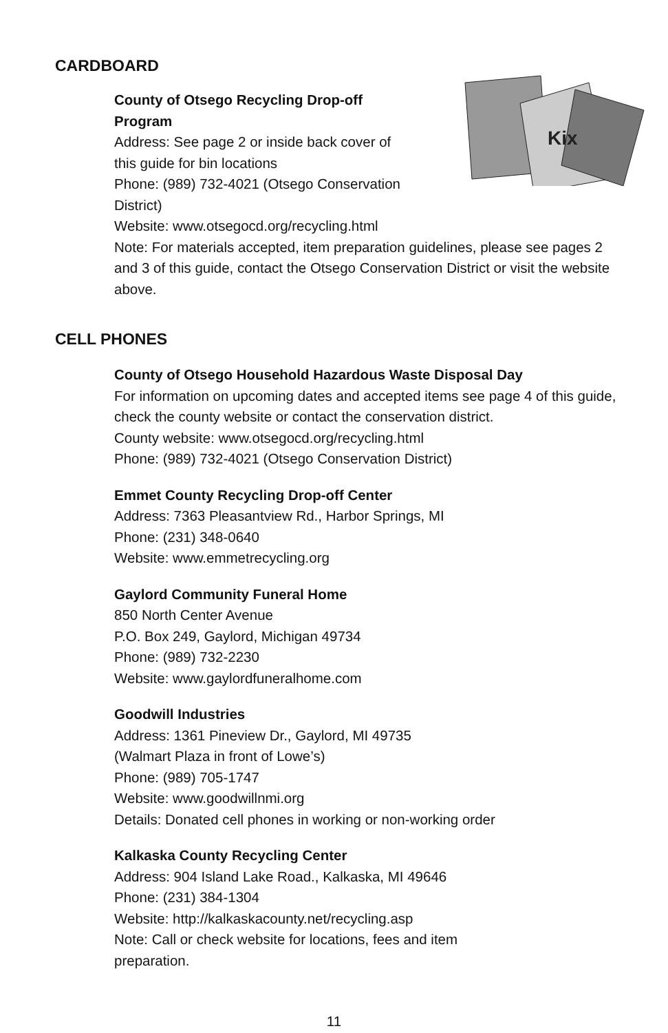CARDBOARD
Kix
County of Otsego Recycling Drop-off
Program
Address: See page 2 or inside back cover of
this guide for bin locations
Phone: (989) 732-4021 (Otsego Conservation District)
Website: www.otsegocd.org/recycling.html
Note: For materials accepted, item preparation guidelines, please see pages 2 and 3 of this guide, contact the Otsego Conservation District or visit the website above.
CELL PHONES
County of Otsego Household Hazardous Waste Disposal Day
For information on upcoming dates and accepted items see page 4 of this guide, check the county website or contact the conservation district.
County website: www.otsegocd.org/recycling.html
Phone: (989) 732-4021 (Otsego Conservation District)
Emmet County Recycling Drop-off Center
Address: 7363 Pleasantview Rd., Harbor Springs, MI
Phone: (231) 348-0640
Website: www.emmetrecycling.org
Gaylord Community Funeral Home
850 North Center Avenue
P.O. Box 249, Gaylord, Michigan 49734
Phone: (989) 732-2230
Website: www.gaylordfuneralhome.com
Goodwill Industries
Address: 1361 Pineview Dr., Gaylord, MI 49735
(Walmart Plaza in front of Lowe’s)
Phone: (989) 705-1747
Website: www.goodwillnmi.org
Details: Donated cell phones in working or non-working order
Kalkaska County Recycling Center
Address: 904 Island Lake Road., Kalkaska, MI 49646
Phone: (231) 384-1304
Website: http://kalkaskacounty.net/recycling.asp
Note: Call or check website for locations, fees and item
preparation.
11